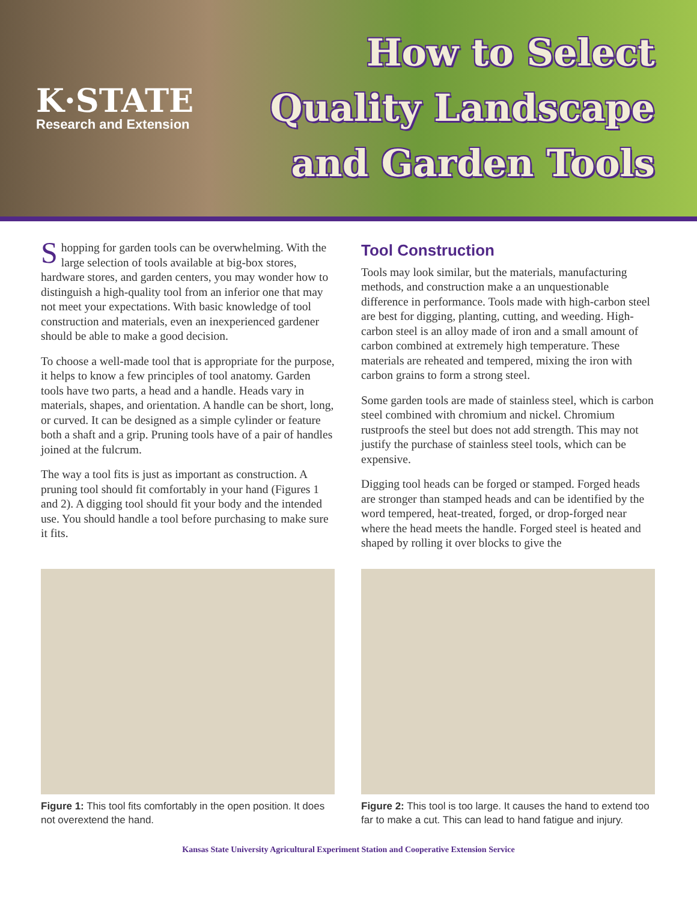K·STATE
Research and Extension
How to Select
Quality Landscape
and Garden Tools
Shopping for garden tools can be overwhelming. With the large selection of tools available at big-box stores, hardware stores, and garden centers, you may wonder how to distinguish a high-quality tool from an inferior one that may not meet your expectations. With basic knowledge of tool construction and materials, even an inexperienced gardener should be able to make a good decision.
To choose a well-made tool that is appropriate for the purpose, it helps to know a few principles of tool anatomy. Garden tools have two parts, a head and a handle. Heads vary in materials, shapes, and orientation. A handle can be short, long, or curved. It can be designed as a simple cylinder or feature both a shaft and a grip. Pruning tools have of a pair of handles joined at the fulcrum.
The way a tool fits is just as important as construction. A pruning tool should fit comfortably in your hand (Figures 1 and 2). A digging tool should fit your body and the intended use. You should handle a tool before purchasing to make sure it fits.
Tool Construction
Tools may look similar, but the materials, manufacturing methods, and construction make a an unquestionable difference in performance. Tools made with high-carbon steel are best for digging, planting, cutting, and weeding. High-carbon steel is an alloy made of iron and a small amount of carbon combined at extremely high tempera­ture. These materials are reheated and tempered, mixing the iron with carbon grains to form a strong steel.
Some garden tools are made of stainless steel, which is carbon steel combined with chromium and nickel. Chro­mium rustproofs the steel but does not add strength. This may not justify the purchase of stainless steel tools, which can be expensive.
Digging tool heads can be forged or stamped. Forged heads are stronger than stamped heads and can be identi­fied by the word tempered, heat-treated, forged, or drop-forged near where the head meets the handle. Forged steel is heated and shaped by rolling it over blocks to give the
Figure 1: This tool fits comfortably in the open position. It does not overextend the hand.
Figure 2: This tool is too large. It causes the hand to extend too far to make a cut. This can lead to hand fatigue and injury.
Kansas State University Agricultural Experiment Station and Cooperative Extension Service